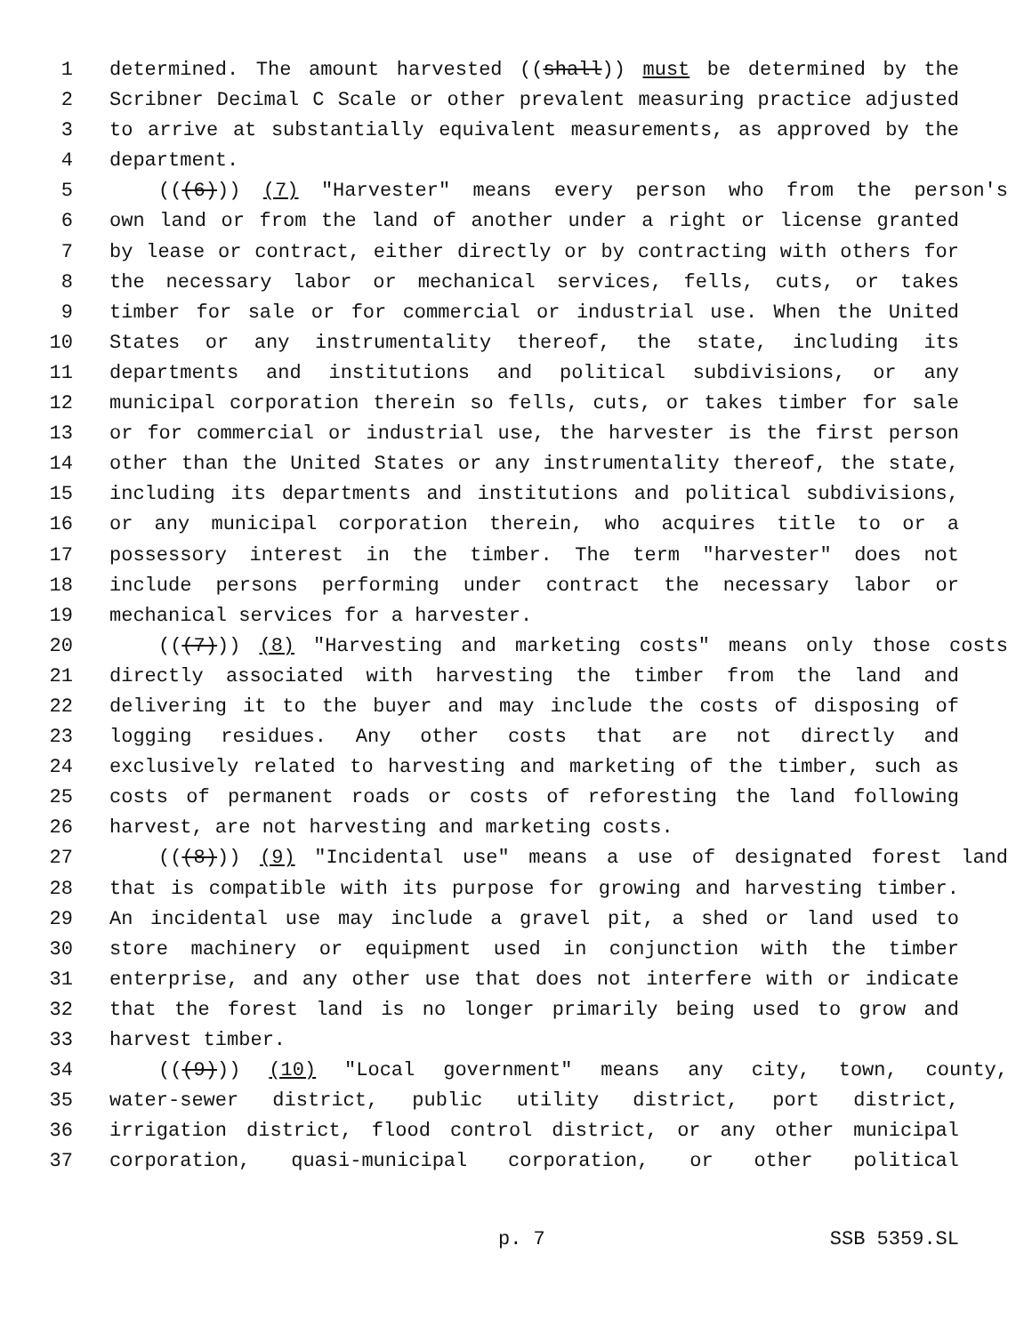1 determined. The amount harvested ((shall)) must be determined by the
2 Scribner Decimal C Scale or other prevalent measuring practice adjusted
3 to arrive at substantially equivalent measurements, as approved by the
4 department.
5 (((6))) (7) "Harvester" means every person who from the person's
6 own land or from the land of another under a right or license granted
7 by lease or contract, either directly or by contracting with others for
8 the necessary labor or mechanical services, fells, cuts, or takes
9 timber for sale or for commercial or industrial use. When the United
10 States or any instrumentality thereof, the state, including its
11 departments and institutions and political subdivisions, or any
12 municipal corporation therein so fells, cuts, or takes timber for sale
13 or for commercial or industrial use, the harvester is the first person
14 other than the United States or any instrumentality thereof, the state,
15 including its departments and institutions and political subdivisions,
16 or any municipal corporation therein, who acquires title to or a
17 possessory interest in the timber. The term "harvester" does not
18 include persons performing under contract the necessary labor or
19 mechanical services for a harvester.
20 (((7))) (8) "Harvesting and marketing costs" means only those costs
21 directly associated with harvesting the timber from the land and
22 delivering it to the buyer and may include the costs of disposing of
23 logging residues. Any other costs that are not directly and
24 exclusively related to harvesting and marketing of the timber, such as
25 costs of permanent roads or costs of reforesting the land following
26 harvest, are not harvesting and marketing costs.
27 (((8))) (9) "Incidental use" means a use of designated forest land
28 that is compatible with its purpose for growing and harvesting timber.
29 An incidental use may include a gravel pit, a shed or land used to
30 store machinery or equipment used in conjunction with the timber
31 enterprise, and any other use that does not interfere with or indicate
32 that the forest land is no longer primarily being used to grow and
33 harvest timber.
34 (((9))) (10) "Local government" means any city, town, county,
35 water-sewer district, public utility district, port district,
36 irrigation district, flood control district, or any other municipal
37 corporation, quasi-municipal corporation, or other political
p. 7 SSB 5359.SL